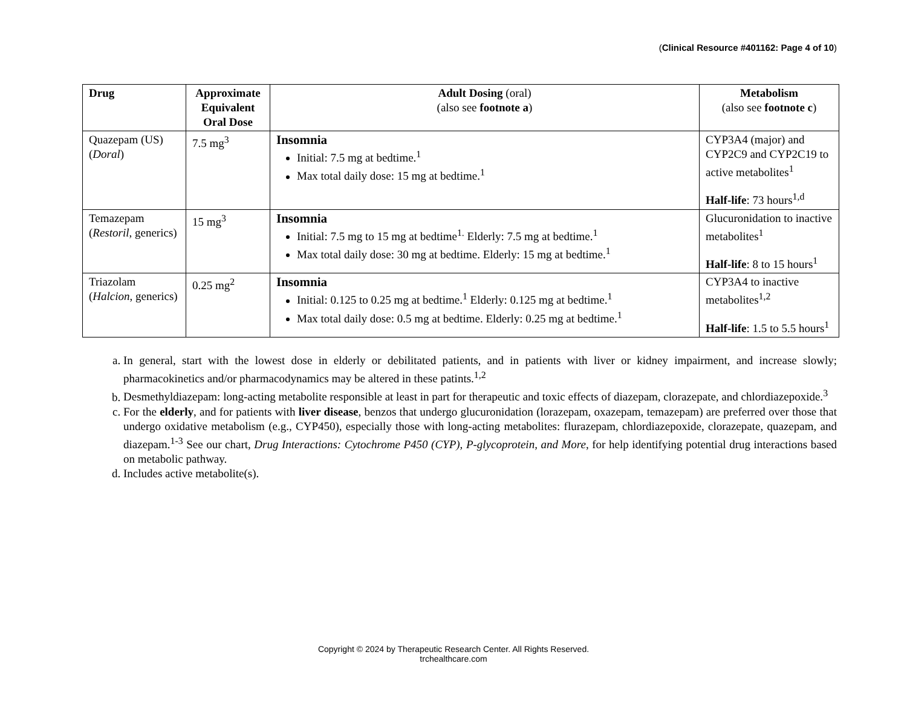(Clinical Resource #401162: Page 4 of 10)
| Drug | Approximate Equivalent Oral Dose | Adult Dosing (oral) (also see footnote a ) | Metabolism (also see footnote c ) |
| --- | --- | --- | --- |
| Quazepam (US) ( Doral ) | 7.5 mg<sup>3</sup> | Insomnia Initial: 7.5 mg at bedtime.<sup>1</sup> Max total daily dose: 15 mg at bedtime.<sup>1</sup> | CYP3A4 (major) and CYP2C9 and CYP2C19 to active metabolites<sup>1</sup> Half-life : 73 hours<sup>1,d</sup> |
| Temazepam ( Restoril , generics) | 15 mg<sup>3</sup> | Insomnia Initial: 7.5 mg to 15 mg at bedtime<sup>1.</sup> Elderly: 7.5 mg at bedtime.<sup>1</sup> Max total daily dose: 30 mg at bedtime. Elderly: 15 mg at bedtime.<sup>1</sup> | Glucuronidation to inactive metabolites<sup>1</sup> Half-life : 8 to 15 hours<sup>1</sup> |
| Triazolam ( Halcion , generics) | 0.25 mg<sup>2</sup> | Insomnia Initial: 0.125 to 0.25 mg at bedtime.<sup>1</sup> Elderly: 0.125 mg at bedtime.<sup>1</sup> Max total daily dose: 0.5 mg at bedtime. Elderly: 0.25 mg at bedtime.<sup>1</sup> | CYP3A4 to inactive metabolites<sup>1,2</sup> Half-life : 1.5 to 5.5 hours<sup>1</sup> |
a. In general, start with the lowest dose in elderly or debilitated patients, and in patients with liver or kidney impairment, and increase slowly; pharmacokinetics and/or pharmacodynamics may be altered in these patints.<sup>1,2</sup>
b. Desmethyldiazepam: long-acting metabolite responsible at least in part for therapeutic and toxic effects of diazepam, clorazepate, and chlordiazepoxide.<sup>3</sup>
c. For the elderly, and for patients with liver disease, benzos that undergo glucuronidation (lorazepam, oxazepam, temazepam) are preferred over those that undergo oxidative metabolism (e.g., CYP450), especially those with long-acting metabolites: flurazepam, chlordiazepoxide, clorazepate, quazepam, and diazepam.<sup>1-3</sup> See our chart, Drug Interactions: Cytochrome P450 (CYP), P-glycoprotein, and More, for help identifying potential drug interactions based on metabolic pathway.
d. Includes active metabolite(s).
Copyright © 2024 by Therapeutic Research Center. All Rights Reserved.
trchealthcare.com